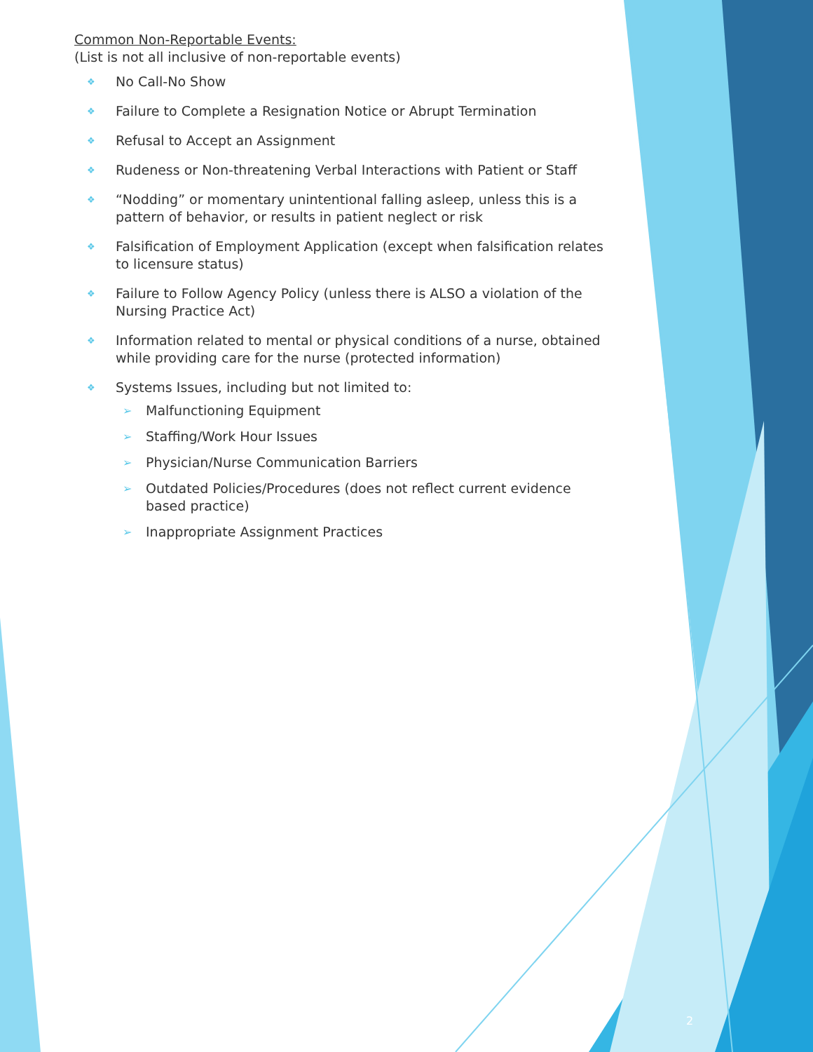Common Non-Reportable Events:
(List is not all inclusive of non-reportable events)
❖ No Call-No Show
❖ Failure to Complete a Resignation Notice or Abrupt Termination
❖ Refusal to Accept an Assignment
❖ Rudeness or Non-threatening Verbal Interactions with Patient or Staff
❖ “Nodding” or momentary unintentional falling asleep, unless this is a pattern of behavior, or results in patient neglect or risk
❖ Falsification of Employment Application (except when falsification relates to licensure status)
❖ Failure to Follow Agency Policy (unless there is ALSO a violation of the Nursing Practice Act)
❖ Information related to mental or physical conditions of a nurse, obtained while providing care for the nurse (protected information)
❖ Systems Issues, including but not limited to:
➢ Malfunctioning Equipment
➢ Staffing/Work Hour Issues
➢ Physician/Nurse Communication Barriers
➢ Outdated Policies/Procedures (does not reflect current evidence based practice)
➢ Inappropriate Assignment Practices
2